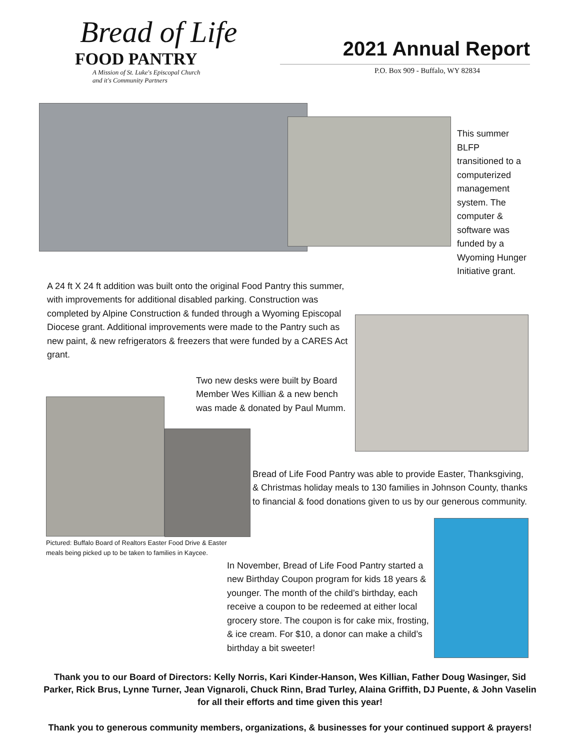Bread of Life
FOOD PANTRY
A Mission of St. Luke's Episcopal Church
and it's Community Partners
2021 Annual Report
P.O. Box 909 - Buffalo, WY 82834
This summer BLFP transitioned to a computerized management system. The computer & software was funded by a Wyoming Hunger Initiative grant.
A 24 ft X 24 ft addition was built onto the original Food Pantry this summer, with improvements for additional disabled parking. Construction was completed by Alpine Construction & funded through a Wyoming Episcopal Diocese grant. Additional improvements were made to the Pantry such as new paint, & new refrigerators & freezers that were funded by a CARES Act grant.
Two new desks were built by Board Member Wes Killian & a new bench was made & donated by Paul Mumm.
Pictured: Buffalo Board of Realtors Easter Food Drive & Easter meals being picked up to be taken to families in Kaycee.
Bread of Life Food Pantry was able to provide Easter, Thanksgiving, & Christmas holiday meals to 130 families in Johnson County, thanks to financial & food donations given to us by our generous community.
In November, Bread of Life Food Pantry started a new Birthday Coupon program for kids 18 years & younger. The month of the child’s birthday, each receive a coupon to be redeemed at either local grocery store. The coupon is for cake mix, frosting, & ice cream. For $10, a donor can make a child’s birthday a bit sweeter!
Thank you to our Board of Directors: Kelly Norris, Kari Kinder-Hanson, Wes Killian, Father Doug Wasinger, Sid Parker, Rick Brus, Lynne Turner, Jean Vignaroli, Chuck Rinn, Brad Turley, Alaina Griffith, DJ Puente, & John Vaselin for all their efforts and time given this year!
Thank you to generous community members, organizations, & businesses for your continued support & prayers!